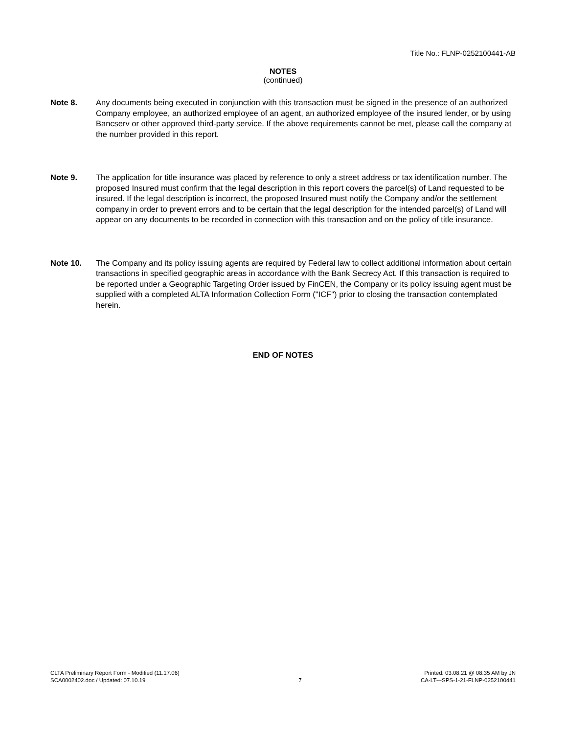Title No.: FLNP-0252100441-AB
NOTES
(continued)
Note 8. Any documents being executed in conjunction with this transaction must be signed in the presence of an authorized Company employee, an authorized employee of an agent, an authorized employee of the insured lender, or by using Bancserv or other approved third-party service. If the above requirements cannot be met, please call the company at the number provided in this report.
Note 9. The application for title insurance was placed by reference to only a street address or tax identification number. The proposed Insured must confirm that the legal description in this report covers the parcel(s) of Land requested to be insured. If the legal description is incorrect, the proposed Insured must notify the Company and/or the settlement company in order to prevent errors and to be certain that the legal description for the intended parcel(s) of Land will appear on any documents to be recorded in connection with this transaction and on the policy of title insurance.
Note 10. The Company and its policy issuing agents are required by Federal law to collect additional information about certain transactions in specified geographic areas in accordance with the Bank Secrecy Act. If this transaction is required to be reported under a Geographic Targeting Order issued by FinCEN, the Company or its policy issuing agent must be supplied with a completed ALTA Information Collection Form ("ICF") prior to closing the transaction contemplated herein.
END OF NOTES
CLTA Preliminary Report Form - Modified (11.17.06)
SCA0002402.doc / Updated: 07.10.19
7 Printed: 03.08.21 @ 08:35 AM by JN
CA-LT---SPS-1-21-FLNP-0252100441